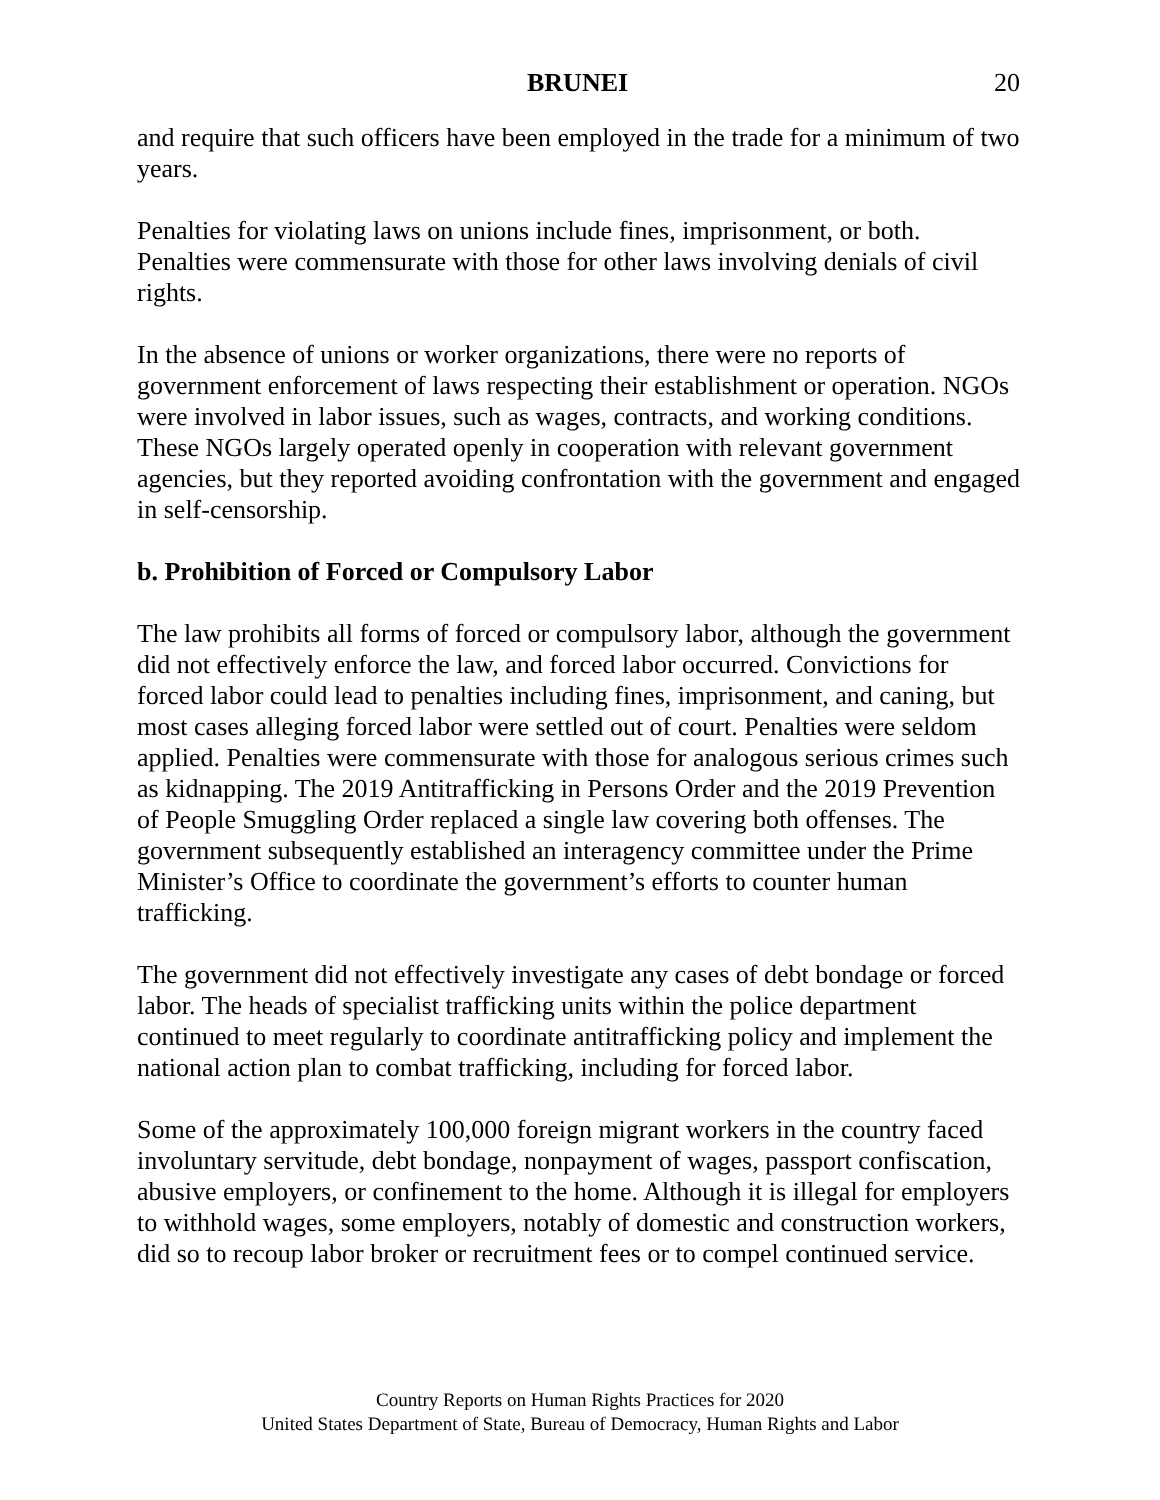BRUNEI 20
and require that such officers have been employed in the trade for a minimum of two years.
Penalties for violating laws on unions include fines, imprisonment, or both. Penalties were commensurate with those for other laws involving denials of civil rights.
In the absence of unions or worker organizations, there were no reports of government enforcement of laws respecting their establishment or operation. NGOs were involved in labor issues, such as wages, contracts, and working conditions. These NGOs largely operated openly in cooperation with relevant government agencies, but they reported avoiding confrontation with the government and engaged in self-censorship.
b. Prohibition of Forced or Compulsory Labor
The law prohibits all forms of forced or compulsory labor, although the government did not effectively enforce the law, and forced labor occurred. Convictions for forced labor could lead to penalties including fines, imprisonment, and caning, but most cases alleging forced labor were settled out of court. Penalties were seldom applied. Penalties were commensurate with those for analogous serious crimes such as kidnapping. The 2019 Antitrafficking in Persons Order and the 2019 Prevention of People Smuggling Order replaced a single law covering both offenses. The government subsequently established an interagency committee under the Prime Minister’s Office to coordinate the government’s efforts to counter human trafficking.
The government did not effectively investigate any cases of debt bondage or forced labor. The heads of specialist trafficking units within the police department continued to meet regularly to coordinate antitrafficking policy and implement the national action plan to combat trafficking, including for forced labor.
Some of the approximately 100,000 foreign migrant workers in the country faced involuntary servitude, debt bondage, nonpayment of wages, passport confiscation, abusive employers, or confinement to the home. Although it is illegal for employers to withhold wages, some employers, notably of domestic and construction workers, did so to recoup labor broker or recruitment fees or to compel continued service.
Country Reports on Human Rights Practices for 2020
United States Department of State, Bureau of Democracy, Human Rights and Labor